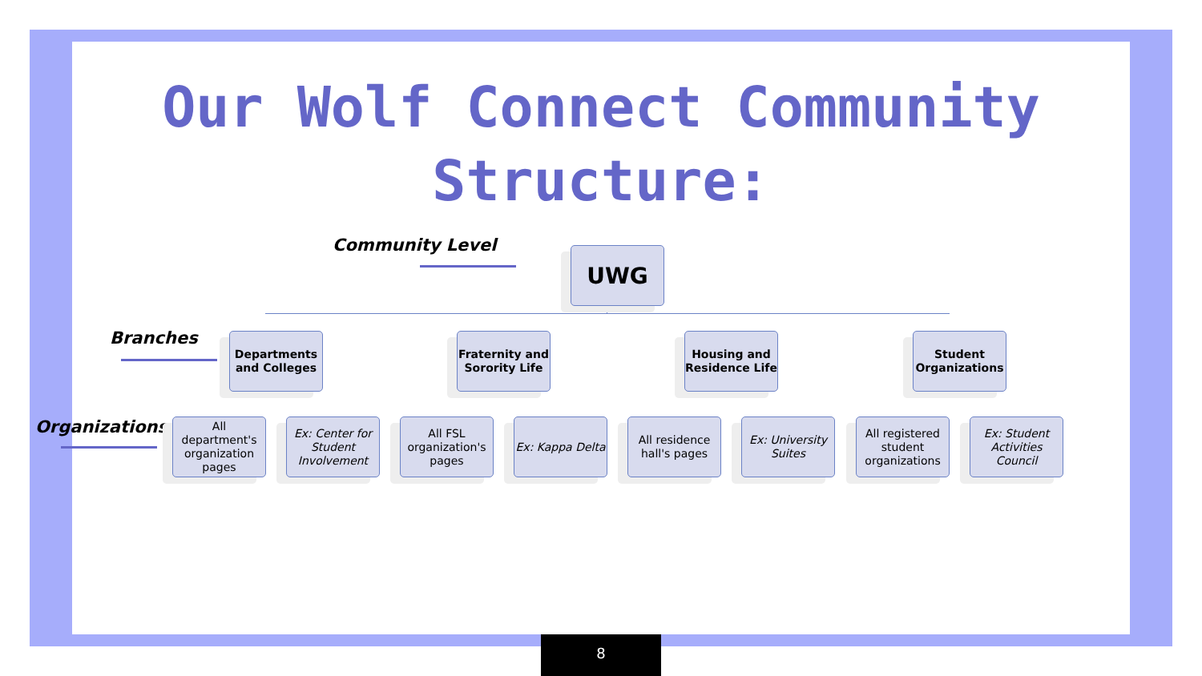Our Wolf Connect Community
Structure:
Community Level
Branches
Organizations
UWG
Departments and Colleges
Fraternity and Sorority Life
Housing and Residence Life
Student Organizations
All department's organization pages
Ex: Center for Student Involvement
All FSL organization's pages
Ex: Kappa Delta
All residence hall's pages
Ex: University Suites
All registered student organizations
Ex: Student Activities Council
8